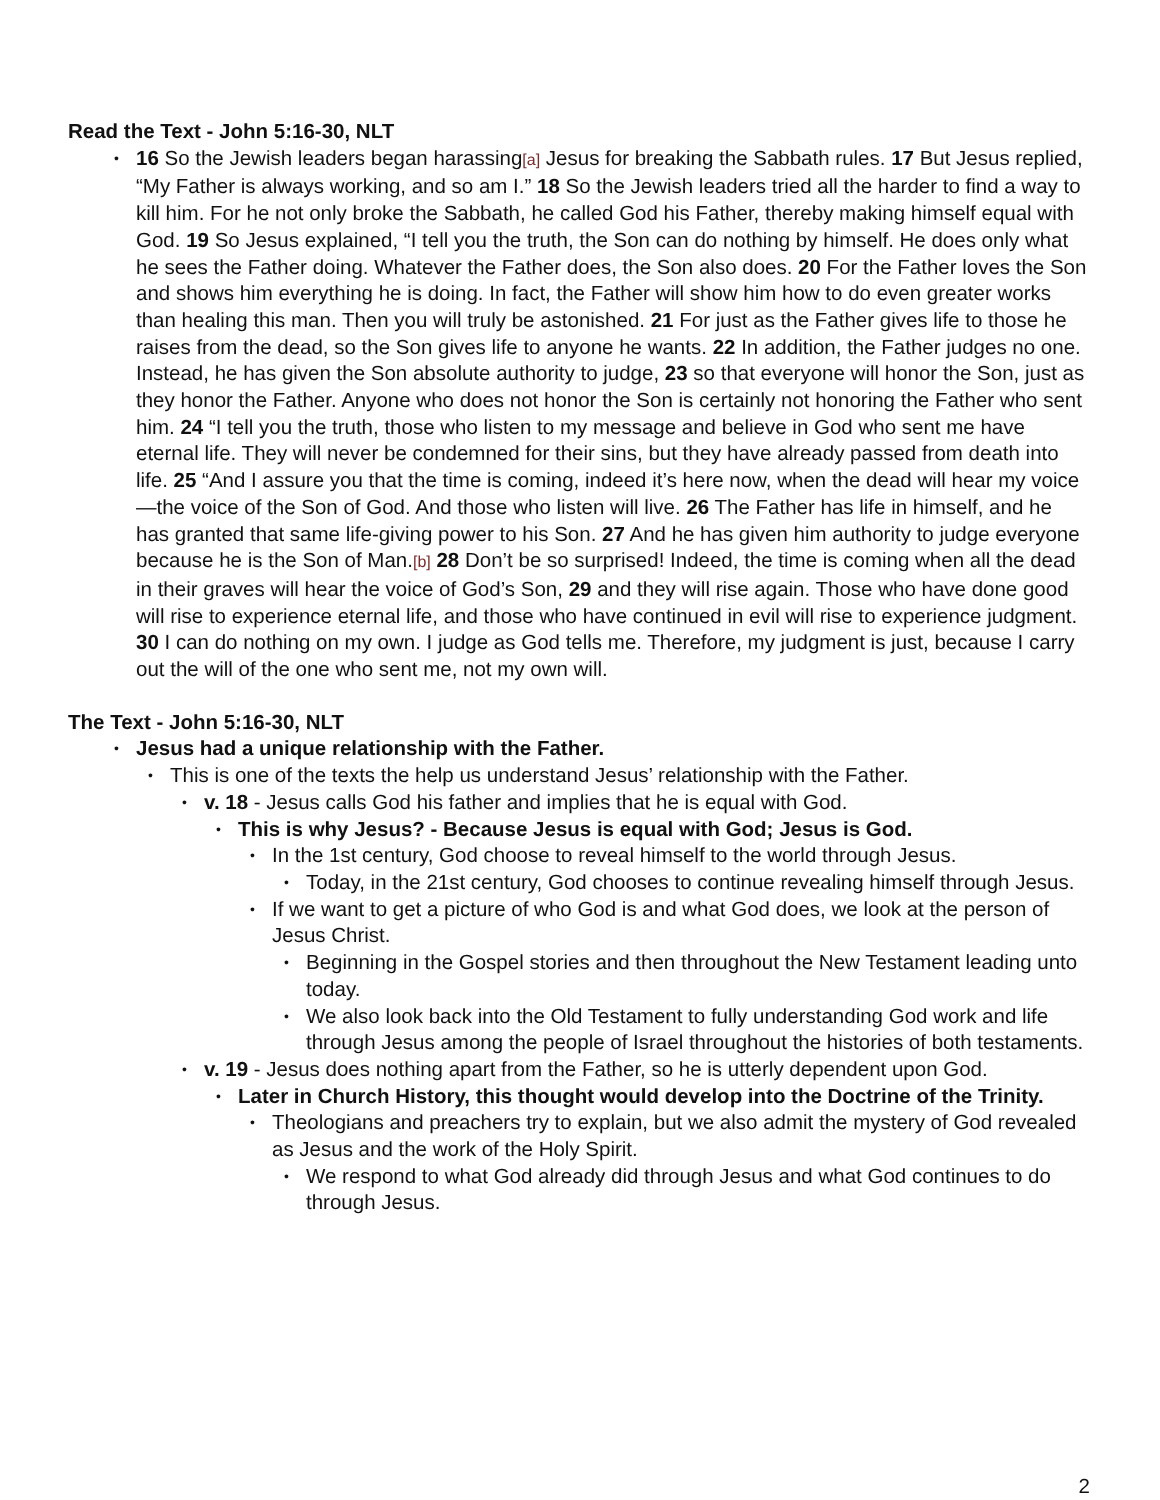Read the Text - John 5:16-30, NLT
16 So the Jewish leaders began harassing[a] Jesus for breaking the Sabbath rules. 17 But Jesus replied, “My Father is always working, and so am I.” 18 So the Jewish leaders tried all the harder to find a way to kill him. For he not only broke the Sabbath, he called God his Father, thereby making himself equal with God. 19 So Jesus explained, “I tell you the truth, the Son can do nothing by himself. He does only what he sees the Father doing. Whatever the Father does, the Son also does. 20 For the Father loves the Son and shows him everything he is doing. In fact, the Father will show him how to do even greater works than healing this man. Then you will truly be astonished. 21 For just as the Father gives life to those he raises from the dead, so the Son gives life to anyone he wants. 22 In addition, the Father judges no one. Instead, he has given the Son absolute authority to judge, 23 so that everyone will honor the Son, just as they honor the Father. Anyone who does not honor the Son is certainly not honoring the Father who sent him. 24 “I tell you the truth, those who listen to my message and believe in God who sent me have eternal life. They will never be condemned for their sins, but they have already passed from death into life. 25 “And I assure you that the time is coming, indeed it’s here now, when the dead will hear my voice—the voice of the Son of God. And those who listen will live. 26 The Father has life in himself, and he has granted that same life-giving power to his Son. 27 And he has given him authority to judge everyone because he is the Son of Man.[b] 28 Don’t be so surprised! Indeed, the time is coming when all the dead in their graves will hear the voice of God’s Son, 29 and they will rise again. Those who have done good will rise to experience eternal life, and those who have continued in evil will rise to experience judgment. 30 I can do nothing on my own. I judge as God tells me. Therefore, my judgment is just, because I carry out the will of the one who sent me, not my own will.
The Text - John 5:16-30, NLT
Jesus had a unique relationship with the Father.
This is one of the texts the help us understand Jesus’ relationship with the Father.
v. 18 - Jesus calls God his father and implies that he is equal with God.
This is why Jesus? - Because Jesus is equal with God; Jesus is God.
In the 1st century, God choose to reveal himself to the world through Jesus.
Today, in the 21st century, God chooses to continue revealing himself through Jesus.
If we want to get a picture of who God is and what God does, we look at the person of Jesus Christ.
Beginning in the Gospel stories and then throughout the New Testament leading unto today.
We also look back into the Old Testament to fully understanding God work and life through Jesus among the people of Israel throughout the histories of both testaments.
v. 19 - Jesus does nothing apart from the Father, so he is utterly dependent upon God.
Later in Church History, this thought would develop into the Doctrine of the Trinity.
Theologians and preachers try to explain, but we also admit the mystery of God revealed as Jesus and the work of the Holy Spirit.
We respond to what God already did through Jesus and what God continues to do through Jesus.
2